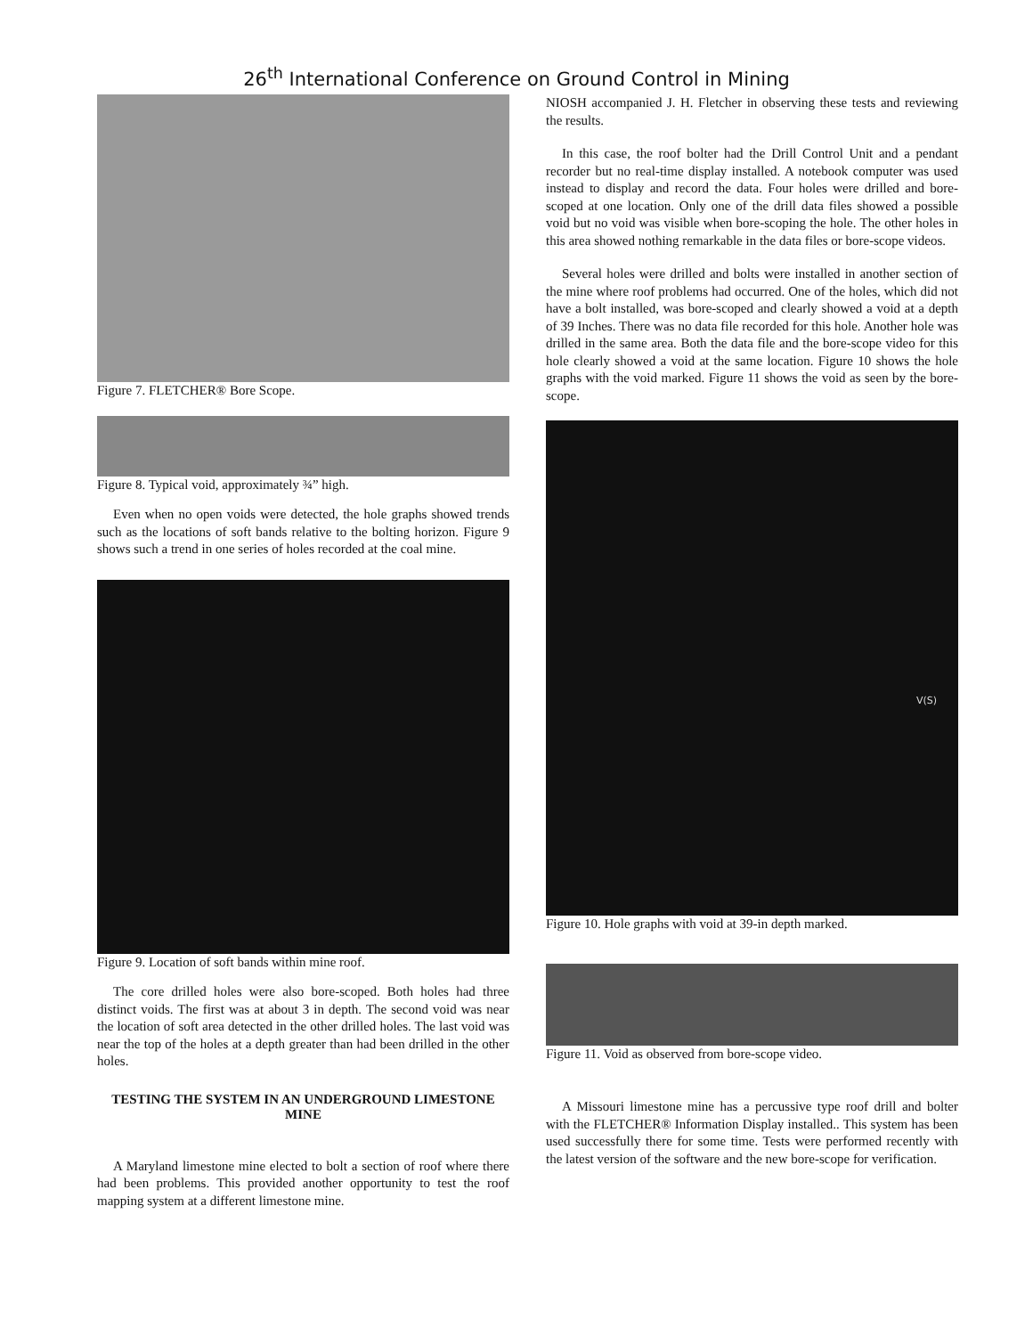26<sup>th</sup> International Conference on Ground Control in Mining
Figure 7. FLETCHER® Bore Scope.
Figure 8. Typical void, approximately ¾” high.
Even when no open voids were detected, the hole graphs showed trends such as the locations of soft bands relative to the bolting horizon. Figure 9 shows such a trend in one series of holes recorded at the coal mine.
Figure 9. Location of soft bands within mine roof.
The core drilled holes were also bore-scoped. Both holes had three distinct voids. The first was at about 3 in depth. The second void was near the location of soft area detected in the other drilled holes. The last void was near the top of the holes at a depth greater than had been drilled in the other holes.
TESTING THE SYSTEM IN AN UNDERGROUND LIMESTONE MINE
A Maryland limestone mine elected to bolt a section of roof where there had been problems. This provided another opportunity to test the roof mapping system at a different limestone mine.
NIOSH accompanied J. H. Fletcher in observing these tests and reviewing the results.
In this case, the roof bolter had the Drill Control Unit and a pendant recorder but no real-time display installed. A notebook computer was used instead to display and record the data. Four holes were drilled and bore-scoped at one location. Only one of the drill data files showed a possible void but no void was visible when bore-scoping the hole. The other holes in this area showed nothing remarkable in the data files or bore-scope videos.
Several holes were drilled and bolts were installed in another section of the mine where roof problems had occurred. One of the holes, which did not have a bolt installed, was bore-scoped and clearly showed a void at a depth of 39 Inches. There was no data file recorded for this hole. Another hole was drilled in the same area. Both the data file and the bore-scope video for this hole clearly showed a void at the same location. Figure 10 shows the hole graphs with the void marked. Figure 11 shows the void as seen by the bore-scope.
V(S)
Figure 10. Hole graphs with void at 39-in depth marked.
Figure 11. Void as observed from bore-scope video.
A Missouri limestone mine has a percussive type roof drill and bolter with the FLETCHER® Information Display installed.. This system has been used successfully there for some time. Tests were performed recently with the latest version of the software and the new bore-scope for verification.